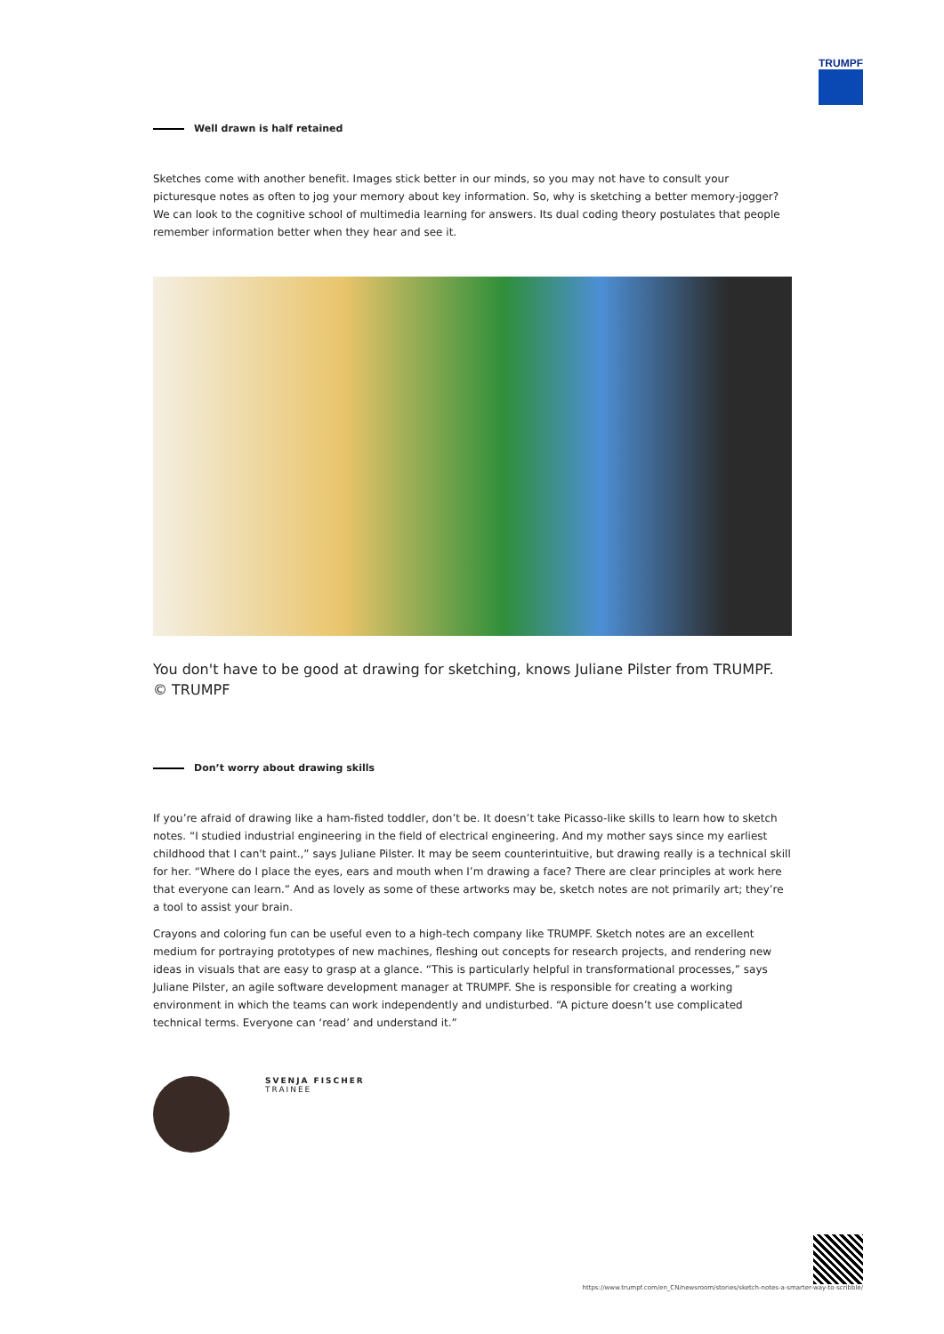TRUMPF
Well drawn is half retained
Sketches come with another benefit. Images stick better in our minds, so you may not have to consult your picturesque notes as often to jog your memory about key information. So, why is sketching a better memory-jogger? We can look to the cognitive school of multimedia learning for answers. Its dual coding theory postulates that people remember information better when they hear and see it.
You don't have to be good at drawing for sketching, knows Juliane Pilster from TRUMPF.
© TRUMPF
Don’t worry about drawing skills
If you’re afraid of drawing like a ham-fisted toddler, don’t be. It doesn’t take Picasso-like skills to learn how to sketch notes. “I studied industrial engineering in the field of electrical engineering. And my mother says since my earliest childhood that I can't paint.,” says Juliane Pilster. It may be seem counterintuitive, but drawing really is a technical skill for her. “Where do I place the eyes, ears and mouth when I’m drawing a face? There are clear principles at work here that everyone can learn.” And as lovely as some of these artworks may be, sketch notes are not primarily art; they’re a tool to assist your brain.
Crayons and coloring fun can be useful even to a high-tech company like TRUMPF. Sketch notes are an excellent medium for portraying prototypes of new machines, fleshing out concepts for research projects, and rendering new ideas in visuals that are easy to grasp at a glance. “This is particularly helpful in transformational processes,” says Juliane Pilster, an agile software development manager at TRUMPF. She is responsible for creating a working environment in which the teams can work independently and undisturbed. “A picture doesn’t use complicated technical terms. Everyone can ‘read’ and understand it.”
SVENJA FISCHER
TRAINEE
https://www.trumpf.com/en_CN/newsroom/stories/sketch-notes-a-smarter-way-to-scribble/